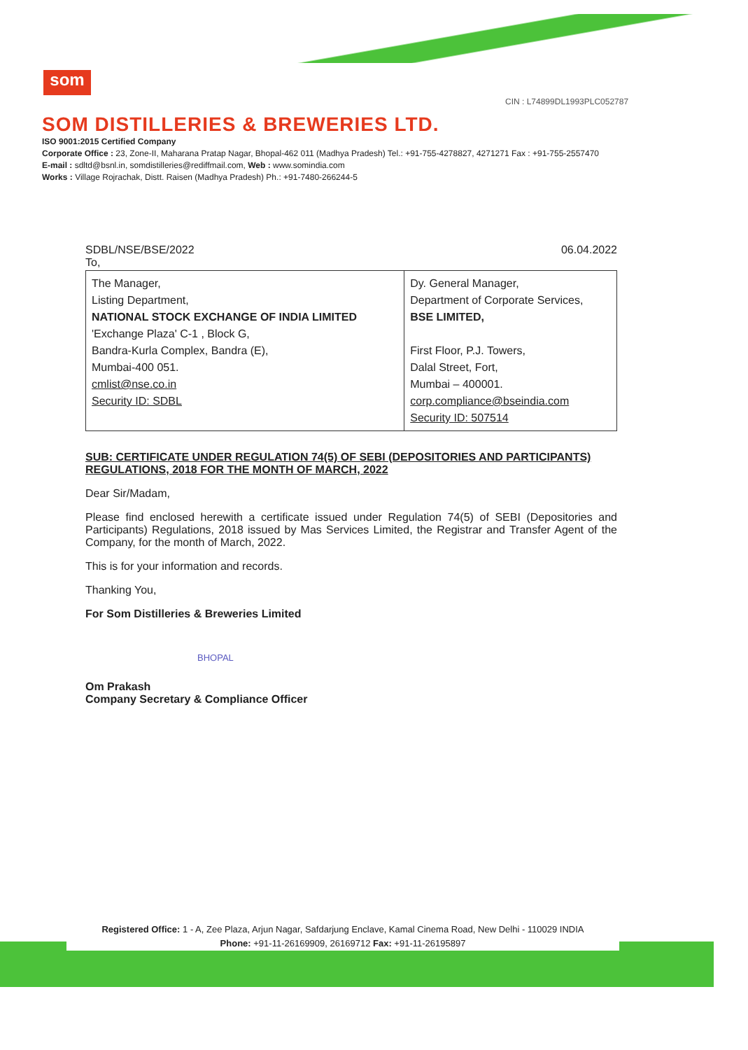som
CIN : L74899DL1993PLC052787
SOM DISTILLERIES & BREWERIES LTD.
ISO 9001:2015 Certified Company
Corporate Office : 23, Zone-II, Maharana Pratap Nagar, Bhopal-462 011 (Madhya Pradesh) Tel.: +91-755-4278827, 4271271 Fax : +91-755-2557470
E-mail : sdltd@bsnl.in, somdistilleries@rediffmail.com, Web : www.somindia.com
Works : Village Rojrachak, Distt. Raisen (Madhya Pradesh) Ph.: +91-7480-266244-5
SDBL/NSE/BSE/2022 06.04.2022
To,
| The Manager, Listing Department, NATIONAL STOCK EXCHANGE OF INDIA LIMITED 'Exchange Plaza' C-1 , Block G, Bandra-Kurla Complex, Bandra (E), Mumbai-400 051. cmlist@nse.co.in Security ID: SDBL | Dy. General Manager, Department of Corporate Services, BSE LIMITED, First Floor, P.J. Towers, Dalal Street, Fort, Mumbai – 400001. corp.compliance@bseindia.com Security ID: 507514 |
SUB: CERTIFICATE UNDER REGULATION 74(5) OF SEBI (DEPOSITORIES AND PARTICIPANTS) REGULATIONS, 2018 FOR THE MONTH OF MARCH, 2022
Dear Sir/Madam,
Please find enclosed herewith a certificate issued under Regulation 74(5) of SEBI (Depositories and Participants) Regulations, 2018 issued by Mas Services Limited, the Registrar and Transfer Agent of the Company, for the month of March, 2022.
This is for your information and records.
Thanking You,
For Som Distilleries & Breweries Limited
BHOPAL
Om Prakash
Company Secretary & Compliance Officer
Registered Office: 1 - A, Zee Plaza, Arjun Nagar, Safdarjung Enclave, Kamal Cinema Road, New Delhi - 110029 INDIA
Phone: +91-11-26169909, 26169712 Fax: +91-11-26195897